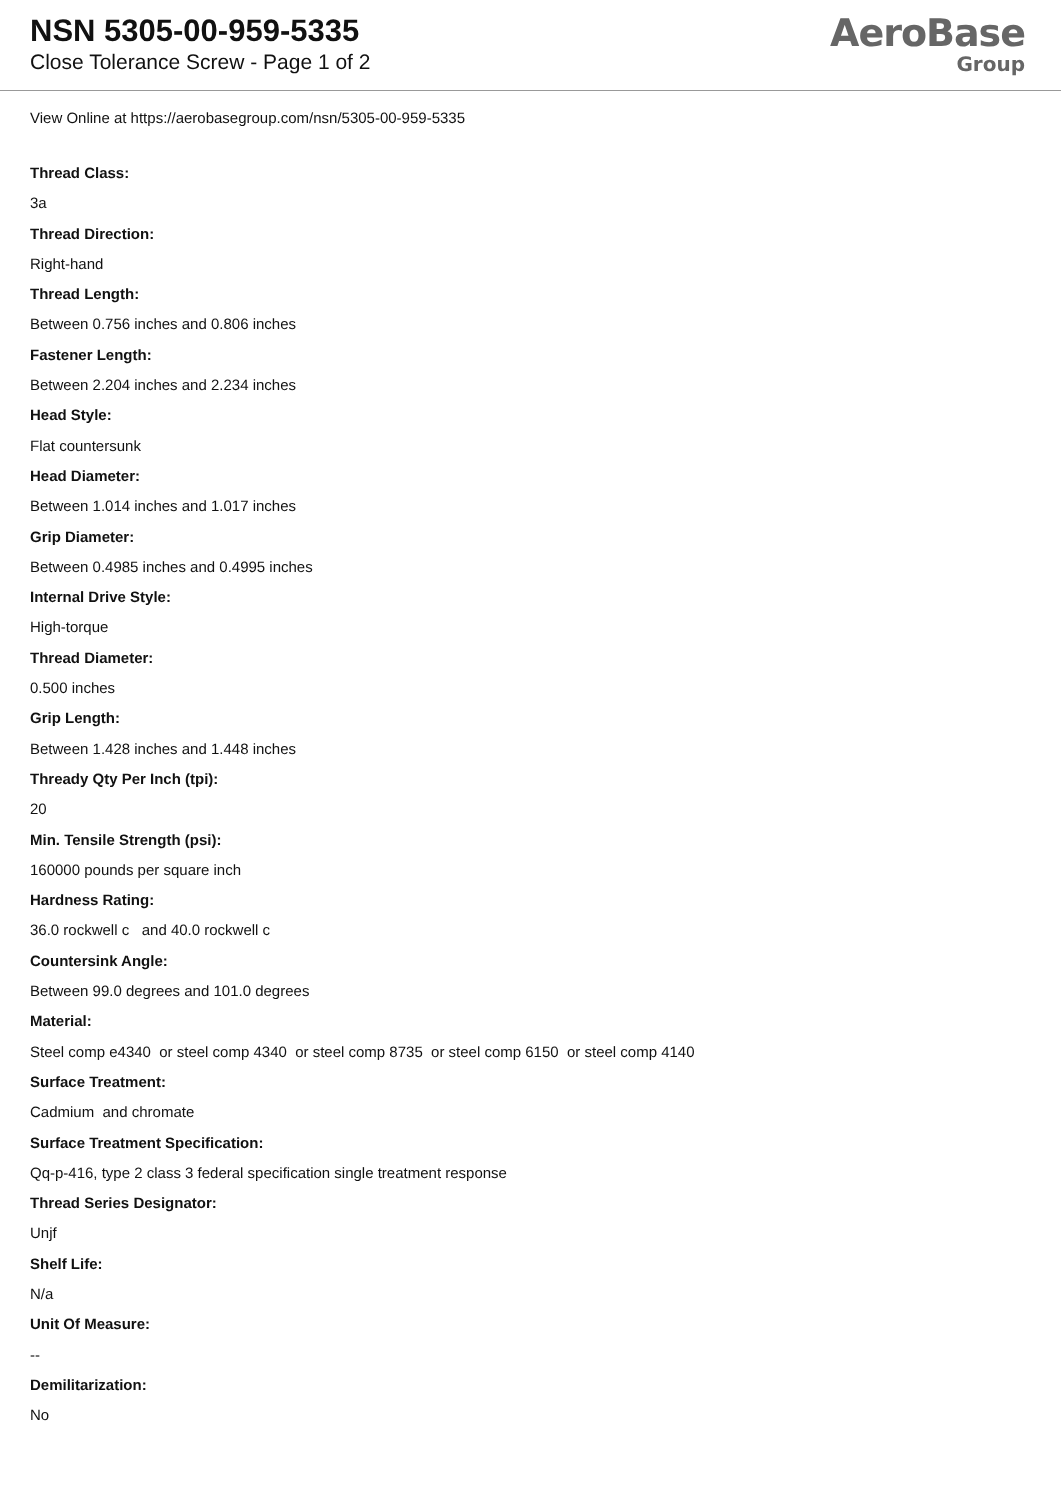NSN 5305-00-959-5335
Close Tolerance Screw - Page 1 of 2
AeroBase
Group
View Online at https://aerobasegroup.com/nsn/5305-00-959-5335
Thread Class:
3a
Thread Direction:
Right-hand
Thread Length:
Between 0.756 inches and 0.806 inches
Fastener Length:
Between 2.204 inches and 2.234 inches
Head Style:
Flat countersunk
Head Diameter:
Between 1.014 inches and 1.017 inches
Grip Diameter:
Between 0.4985 inches and 0.4995 inches
Internal Drive Style:
High-torque
Thread Diameter:
0.500 inches
Grip Length:
Between 1.428 inches and 1.448 inches
Thready Qty Per Inch (tpi):
20
Min. Tensile Strength (psi):
160000 pounds per square inch
Hardness Rating:
36.0 rockwell c and 40.0 rockwell c
Countersink Angle:
Between 99.0 degrees and 101.0 degrees
Material:
Steel comp e4340 or steel comp 4340 or steel comp 8735 or steel comp 6150 or steel comp 4140
Surface Treatment:
Cadmium and chromate
Surface Treatment Specification:
Qq-p-416, type 2 class 3 federal specification single treatment response
Thread Series Designator:
Unjf
Shelf Life:
N/a
Unit Of Measure:
--
Demilitarization:
No